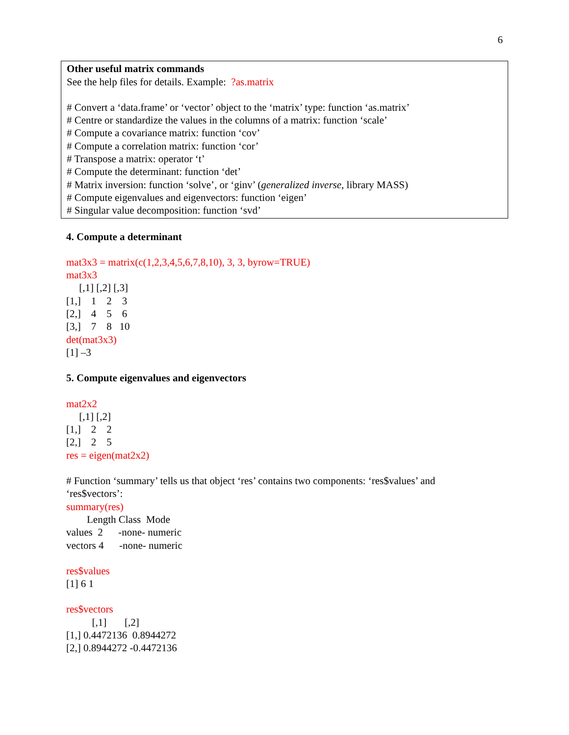6
Other useful matrix commands
See the help files for details. Example: ?as.matrix
# Convert a ‘data.frame’ or ‘vector’ object to the ‘matrix’ type: function ‘as.matrix’
# Centre or standardize the values in the columns of a matrix: function ‘scale’
# Compute a covariance matrix: function ‘cov’
# Compute a correlation matrix: function ‘cor’
# Transpose a matrix: operator ‘t’
# Compute the determinant: function ‘det’
# Matrix inversion: function ‘solve’, or ‘ginv’ (generalized inverse, library MASS)
# Compute eigenvalues and eigenvectors: function ‘eigen’
# Singular value decomposition: function ‘svd’
4. Compute a determinant
mat3x3 = matrix(c(1,2,3,4,5,6,7,8,10), 3, 3, byrow=TRUE)
mat3x3
     [,1] [,2] [,3]
[1,]    1    2    3
[2,]    4    5    6
[3,]    7    8   10
det(mat3x3)
[1] –3
5. Compute eigenvalues and eigenvectors
mat2x2
     [,1] [,2]
[1,]    2    2
[2,]    2    5
res = eigen(mat2x2)
# Function ‘summary’ tells us that object ‘res’ contains two components: ‘res$values’ and
‘res$vectors’:
summary(res)
        Length Class  Mode
values  2      -none- numeric
vectors 4      -none- numeric
res$values
[1] 6 1
res$vectors
          [,1]       [,2]
[1,] 0.4472136  0.8944272
[2,] 0.8944272 -0.4472136